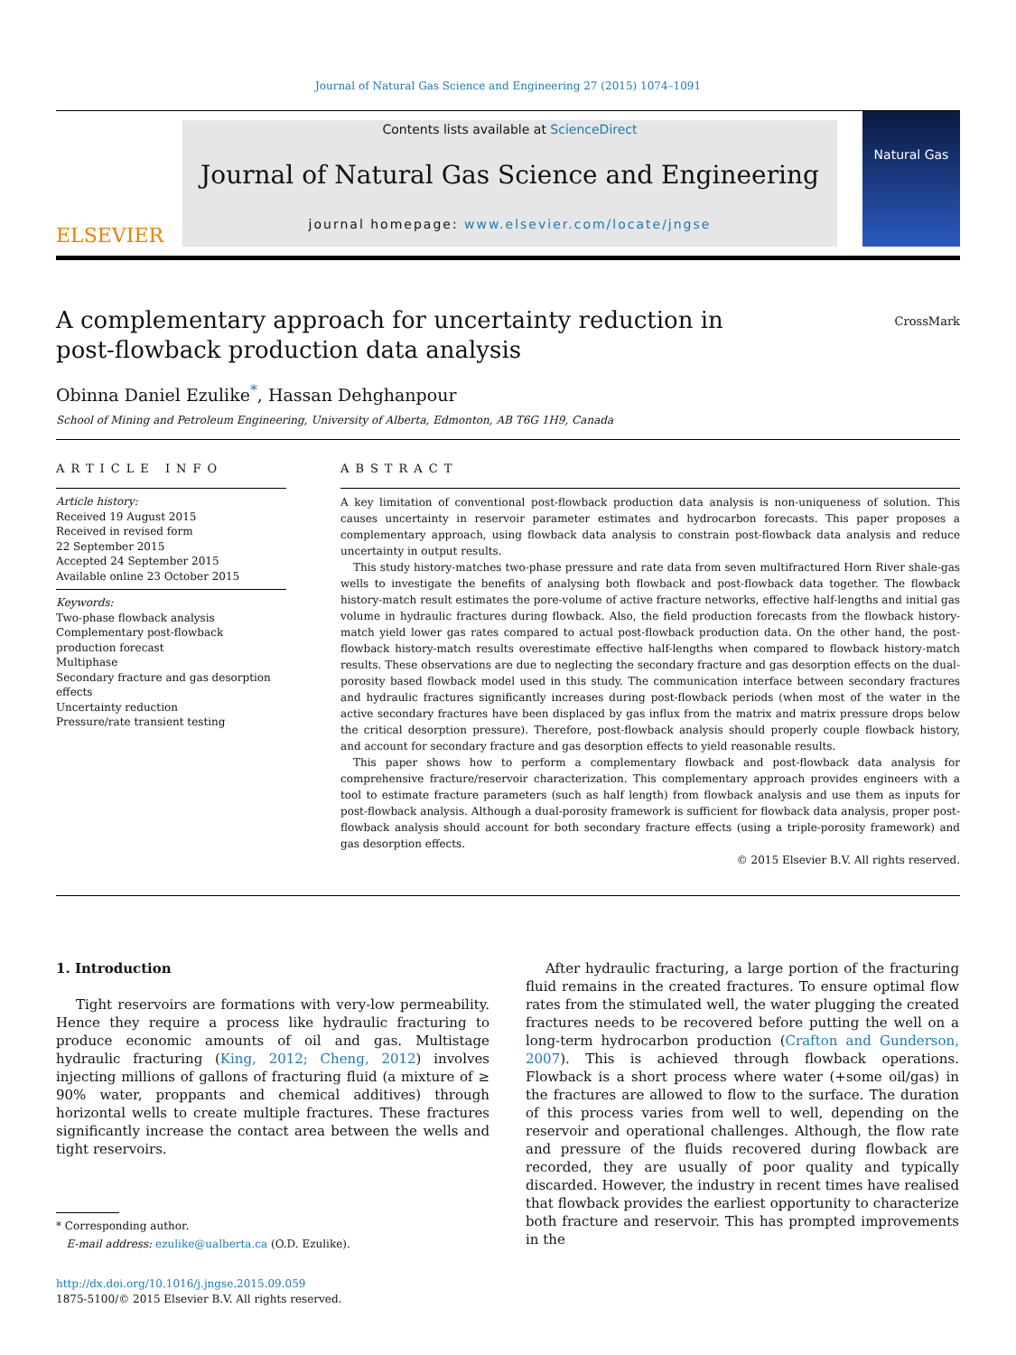Journal of Natural Gas Science and Engineering 27 (2015) 1074–1091
ELSEVIER
Contents lists available at ScienceDirect
Journal of Natural Gas Science and Engineering
journal homepage: www.elsevier.com/locate/jngse
Natural Gas
A complementary approach for uncertainty reduction in post-flowback production data analysis
CrossMark
Obinna Daniel Ezulike<sup>*</sup>, Hassan Dehghanpour
School of Mining and Petroleum Engineering, University of Alberta, Edmonton, AB T6G 1H9, Canada
ARTICLE INFO
Article history:
Received 19 August 2015
Received in revised form
22 September 2015
Accepted 24 September 2015
Available online 23 October 2015
Keywords:
Two-phase flowback analysis
Complementary post-flowback production forecast
Multiphase
Secondary fracture and gas desorption effects
Uncertainty reduction
Pressure/rate transient testing
ABSTRACT
A key limitation of conventional post-flowback production data analysis is non-uniqueness of solution. This causes uncertainty in reservoir parameter estimates and hydrocarbon forecasts. This paper proposes a complementary approach, using flowback data analysis to constrain post-flowback data analysis and reduce uncertainty in output results.
This study history-matches two-phase pressure and rate data from seven multifractured Horn River shale-gas wells to investigate the benefits of analysing both flowback and post-flowback data together. The flowback history-match result estimates the pore-volume of active fracture networks, effective half-lengths and initial gas volume in hydraulic fractures during flowback. Also, the field production forecasts from the flowback history-match yield lower gas rates compared to actual post-flowback production data. On the other hand, the post-flowback history-match results overestimate effective half-lengths when compared to flowback history-match results. These observations are due to neglecting the secondary fracture and gas desorption effects on the dual-porosity based flowback model used in this study. The communication interface between secondary fractures and hydraulic fractures significantly increases during post-flowback periods (when most of the water in the active secondary fractures have been displaced by gas influx from the matrix and matrix pressure drops below the critical desorption pressure). Therefore, post-flowback analysis should properly couple flowback history, and account for secondary fracture and gas desorption effects to yield reasonable results.
This paper shows how to perform a complementary flowback and post-flowback data analysis for comprehensive fracture/reservoir characterization. This complementary approach provides engineers with a tool to estimate fracture parameters (such as half length) from flowback analysis and use them as inputs for post-flowback analysis. Although a dual-porosity framework is sufficient for flowback data analysis, proper post-flowback analysis should account for both secondary fracture effects (using a triple-porosity framework) and gas desorption effects.
© 2015 Elsevier B.V. All rights reserved.
1. Introduction
Tight reservoirs are formations with very-low permeability. Hence they require a process like hydraulic fracturing to produce economic amounts of oil and gas. Multistage hydraulic fracturing (King, 2012; Cheng, 2012) involves injecting millions of gallons of fracturing fluid (a mixture of ≥ 90% water, proppants and chemical additives) through horizontal wells to create multiple fractures. These fractures significantly increase the contact area between the wells and tight reservoirs.
* Corresponding author.
E-mail address: ezulike@ualberta.ca (O.D. Ezulike).
http://dx.doi.org/10.1016/j.jngse.2015.09.059
1875-5100/© 2015 Elsevier B.V. All rights reserved.
After hydraulic fracturing, a large portion of the fracturing fluid remains in the created fractures. To ensure optimal flow rates from the stimulated well, the water plugging the created fractures needs to be recovered before putting the well on a long-term hydrocarbon production (Crafton and Gunderson, 2007). This is achieved through flowback operations. Flowback is a short process where water (+some oil/gas) in the fractures are allowed to flow to the surface. The duration of this process varies from well to well, depending on the reservoir and operational challenges. Although, the flow rate and pressure of the fluids recovered during flowback are recorded, they are usually of poor quality and typically discarded. However, the industry in recent times have realised that flowback provides the earliest opportunity to characterize both fracture and reservoir. This has prompted improvements in the